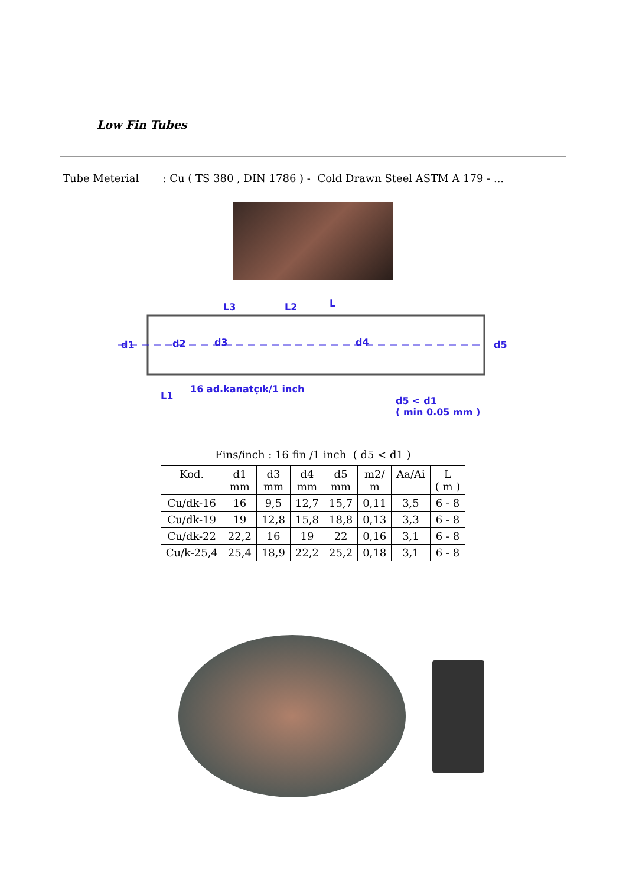Low Fin Tubes
Tube Meterial : Cu ( TS 380 , DIN 1786 ) - Cold Drawn Steel ASTM A 179 - ...
L3 L2 L
d1 d2 d3 d4 d5
L1
16 ad.kanatçık/1 inch
d5 < d1
( min 0.05 mm )
Fins/inch : 16 fin /1 inch ( d5 < d1 )
| Kod. | d1 mm | d3 mm | d4 mm | d5 mm | m2/ m | Aa/Ai | L ( m ) |
| --- | --- | --- | --- | --- | --- | --- | --- |
| Cu/dk-16 | 16 | 9,5 | 12,7 | 15,7 | 0,11 | 3,5 | 6 - 8 |
| Cu/dk-19 | 19 | 12,8 | 15,8 | 18,8 | 0,13 | 3,3 | 6 - 8 |
| Cu/dk-22 | 22,2 | 16 | 19 | 22 | 0,16 | 3,1 | 6 - 8 |
| Cu/k-25,4 | 25,4 | 18,9 | 22,2 | 25,2 | 0,18 | 3,1 | 6 - 8 |